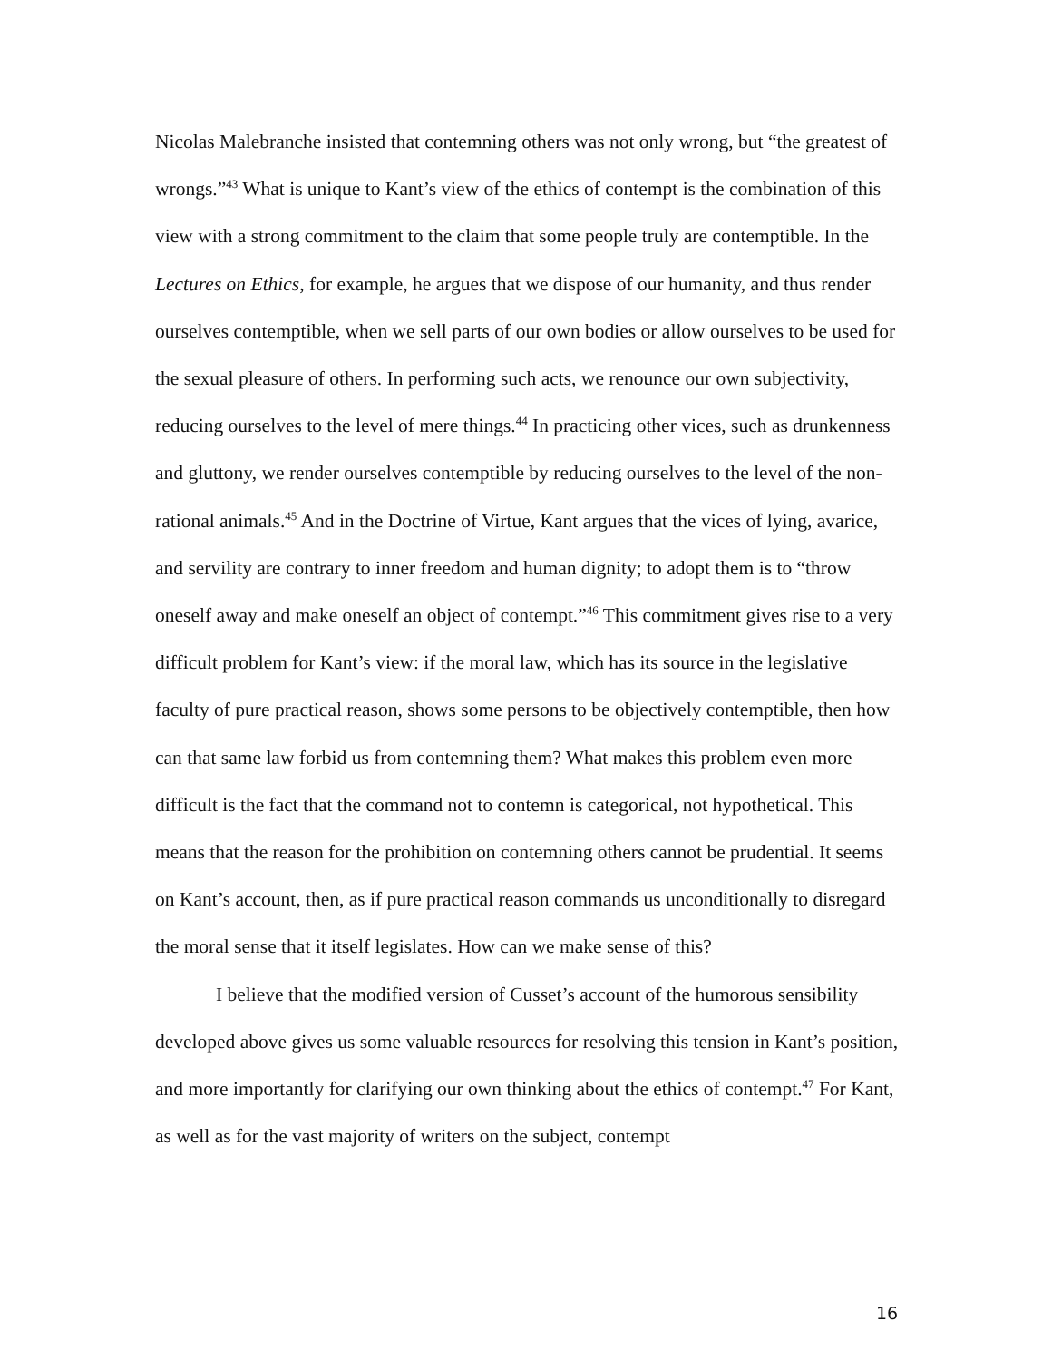Nicolas Malebranche insisted that contemning others was not only wrong, but “the greatest of wrongs.”<sup>43</sup> What is unique to Kant’s view of the ethics of contempt is the combination of this view with a strong commitment to the claim that some people truly are contemptible. In the Lectures on Ethics, for example, he argues that we dispose of our humanity, and thus render ourselves contemptible, when we sell parts of our own bodies or allow ourselves to be used for the sexual pleasure of others. In performing such acts, we renounce our own subjectivity, reducing ourselves to the level of mere things.<sup>44</sup> In practicing other vices, such as drunkenness and gluttony, we render ourselves contemptible by reducing ourselves to the level of the non-rational animals.<sup>45</sup> And in the Doctrine of Virtue, Kant argues that the vices of lying, avarice, and servility are contrary to inner freedom and human dignity; to adopt them is to “throw oneself away and make oneself an object of contempt.”<sup>46</sup> This commitment gives rise to a very difficult problem for Kant’s view: if the moral law, which has its source in the legislative faculty of pure practical reason, shows some persons to be objectively contemptible, then how can that same law forbid us from contemning them? What makes this problem even more difficult is the fact that the command not to contemn is categorical, not hypothetical. This means that the reason for the prohibition on contemning others cannot be prudential. It seems on Kant’s account, then, as if pure practical reason commands us unconditionally to disregard the moral sense that it itself legislates. How can we make sense of this?
I believe that the modified version of Cusset’s account of the humorous sensibility developed above gives us some valuable resources for resolving this tension in Kant’s position, and more importantly for clarifying our own thinking about the ethics of contempt.<sup>47</sup> For Kant, as well as for the vast majority of writers on the subject, contempt
16